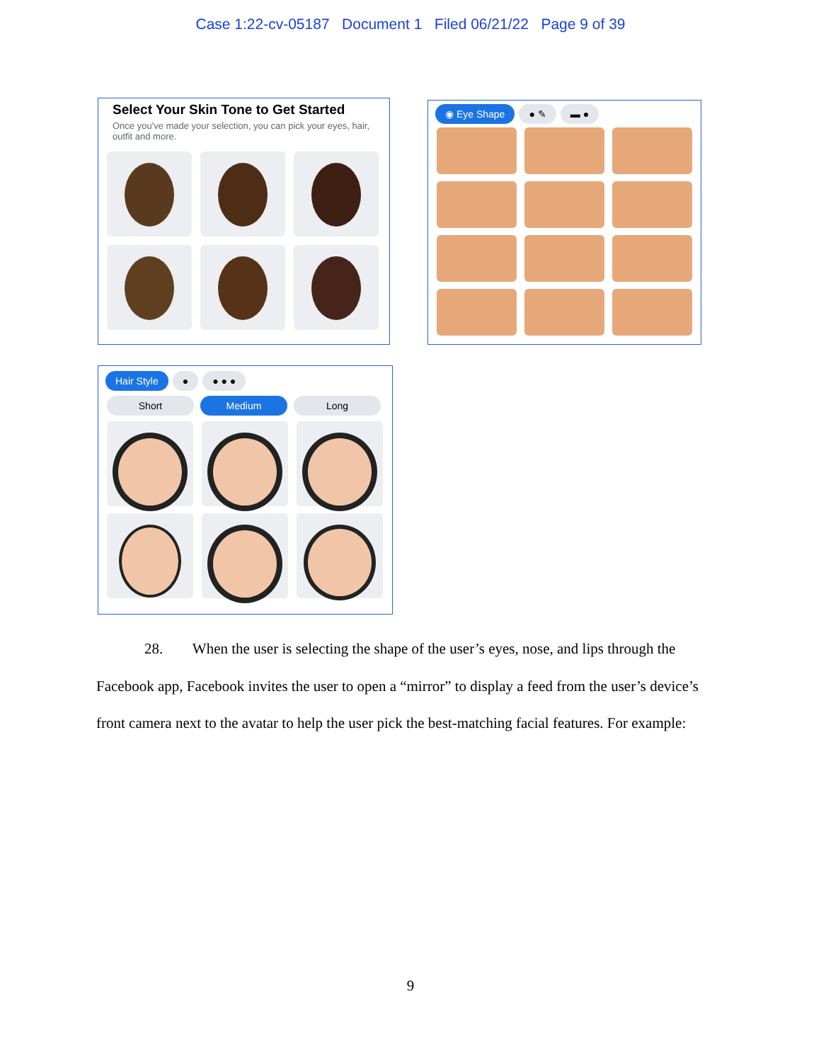Case 1:22-cv-05187 Document 1 Filed 06/21/22 Page 9 of 39
Select Your Skin Tone to Get Started
Once you've made your selection, you can pick your eyes, hair, outfit and more.
◉ Eye Shape ● ✎ ▬ ●
Hair Style ● ● ● ●
Short Medium Long
28. When the user is selecting the shape of the user’s eyes, nose, and lips through the Facebook app, Facebook invites the user to open a “mirror” to display a feed from the user’s device’s front camera next to the avatar to help the user pick the best-matching facial features. For example:
9